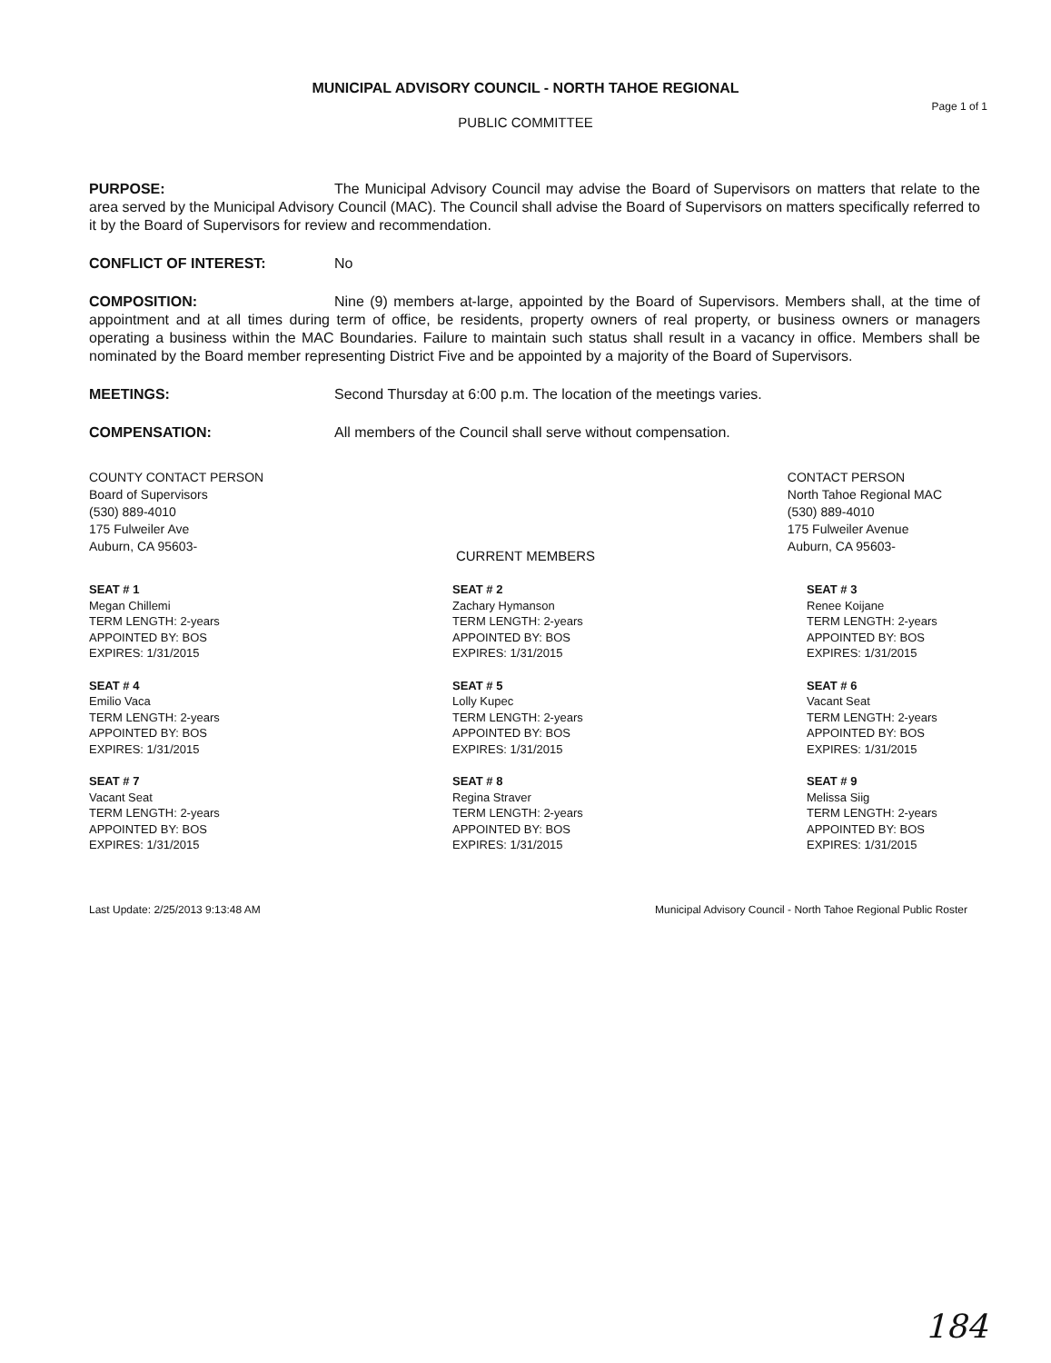MUNICIPAL ADVISORY COUNCIL - NORTH TAHOE REGIONAL
PUBLIC COMMITTEE
Page 1 of 1
PURPOSE: The Municipal Advisory Council may advise the Board of Supervisors on matters that relate to the area served by the Municipal Advisory Council (MAC). The Council shall advise the Board of Supervisors on matters specifically referred to it by the Board of Supervisors for review and recommendation.
CONFLICT OF INTEREST: No
COMPOSITION: Nine (9) members at-large, appointed by the Board of Supervisors. Members shall, at the time of appointment and at all times during term of office, be residents, property owners of real property, or business owners or managers operating a business within the MAC Boundaries. Failure to maintain such status shall result in a vacancy in office. Members shall be nominated by the Board member representing District Five and be appointed by a majority of the Board of Supervisors.
MEETINGS: Second Thursday at 6:00 p.m. The location of the meetings varies.
COMPENSATION: All members of the Council shall serve without compensation.
COUNTY CONTACT PERSON
Board of Supervisors
(530) 889-4010
175 Fulweiler Ave
Auburn, CA 95603-
CONTACT PERSON
North Tahoe Regional MAC
(530) 889-4010
175 Fulweiler Avenue
Auburn, CA 95603-
CURRENT MEMBERS
SEAT # 1
Megan Chillemi
TERM LENGTH: 2-years
APPOINTED BY: BOS
EXPIRES: 1/31/2015
SEAT # 2
Zachary Hymanson
TERM LENGTH: 2-years
APPOINTED BY: BOS
EXPIRES: 1/31/2015
SEAT # 3
Renee Koijane
TERM LENGTH: 2-years
APPOINTED BY: BOS
EXPIRES: 1/31/2015
SEAT # 4
Emilio Vaca
TERM LENGTH: 2-years
APPOINTED BY: BOS
EXPIRES: 1/31/2015
SEAT # 5
Lolly Kupec
TERM LENGTH: 2-years
APPOINTED BY: BOS
EXPIRES: 1/31/2015
SEAT # 6
Vacant Seat
TERM LENGTH: 2-years
APPOINTED BY: BOS
EXPIRES: 1/31/2015
SEAT # 7
Vacant Seat
TERM LENGTH: 2-years
APPOINTED BY: BOS
EXPIRES: 1/31/2015
SEAT # 8
Regina Straver
TERM LENGTH: 2-years
APPOINTED BY: BOS
EXPIRES: 1/31/2015
SEAT # 9
Melissa Siig
TERM LENGTH: 2-years
APPOINTED BY: BOS
EXPIRES: 1/31/2015
Last Update: 2/25/2013 9:13:48 AM Municipal Advisory Council - North Tahoe Regional Public Roster
184